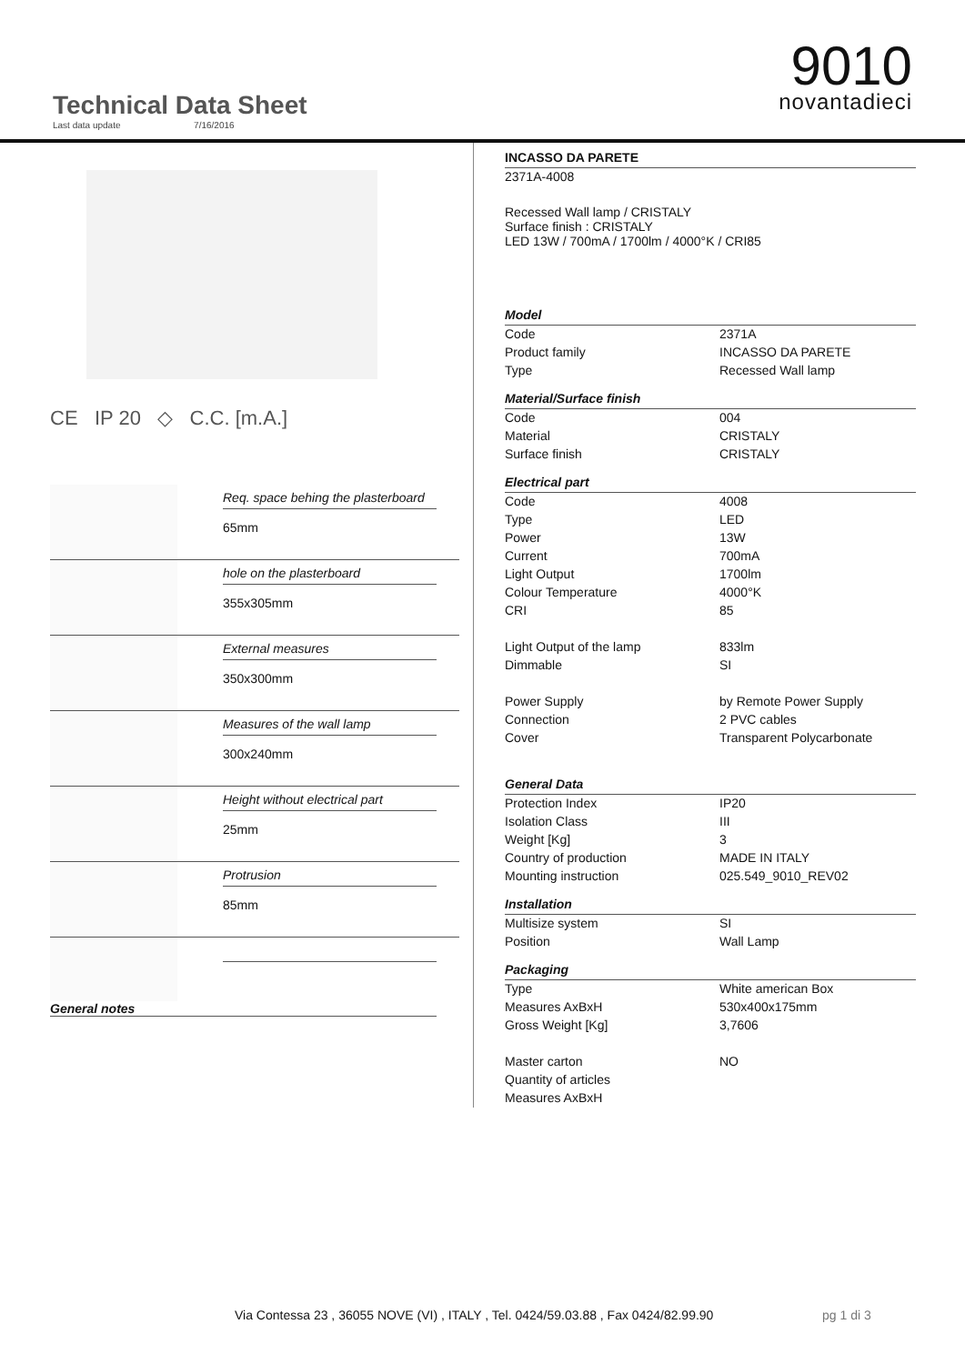Technical Data Sheet
Last data update 7/16/2016
9010
novantadieci
CE IP 20 ◇ C.C. [m.A.]
Req. space behing the plasterboard
65mm
hole on the plasterboard
355x305mm
External measures
350x300mm
Measures of the wall lamp
300x240mm
Height without electrical part
25mm
Protrusion
85mm
General notes
| INCASSO DA PARETE | |
| 2371A-4008 | |
| Recessed Wall lamp / CRISTALY Surface finish : CRISTALY LED 13W / 700mA / 1700lm / 4000°K / CRI85 | |
| Model | |
| Code | 2371A |
| Product family | INCASSO DA PARETE |
| Type | Recessed Wall lamp |
| Material/Surface finish | |
| Code | 004 |
| Material | CRISTALY |
| Surface finish | CRISTALY |
| Electrical part | |
| Code | 4008 |
| Type | LED |
| Power | 13W |
| Current | 700mA |
| Light Output | 1700lm |
| Colour Temperature | 4000°K |
| CRI | 85 |
| Light Output of the lamp | 833lm |
| Dimmable | SI |
| Power Supply | by Remote Power Supply |
| Connection | 2 PVC cables |
| Cover | Transparent Polycarbonate |
| General Data | |
| Protection Index | IP20 |
| Isolation Class | III |
| Weight [Kg] | 3 |
| Country of production | MADE IN ITALY |
| Mounting instruction | 025.549_9010_REV02 |
| Installation | |
| Multisize system | SI |
| Position | Wall Lamp |
| Packaging | |
| Type | White american Box |
| Measures AxBxH | 530x400x175mm |
| Gross Weight [Kg] | 3,7606 |
| Master carton | NO |
| Quantity of articles | |
| Measures AxBxH | |
Via Contessa 23 , 36055 NOVE (VI) , ITALY , Tel. 0424/59.03.88 , Fax 0424/82.99.90
pg 1 di 3